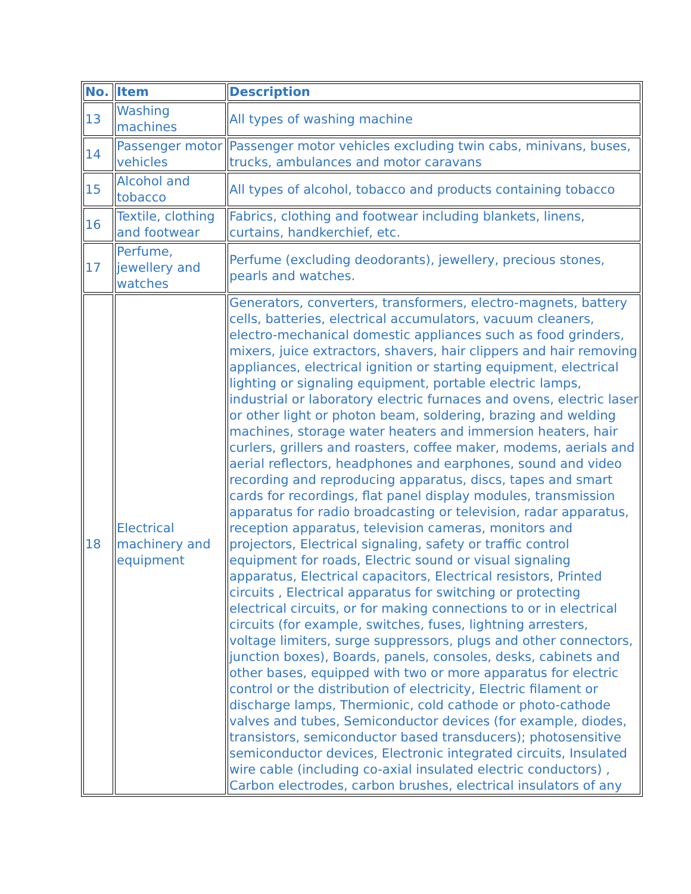| No. | Item | Description |
| --- | --- | --- |
| 13 | Washing machines | All types of washing machine |
| 14 | Passenger motor vehicles | Passenger motor vehicles excluding twin cabs, minivans, buses, trucks, ambulances and motor caravans |
| 15 | Alcohol and tobacco | All types of alcohol, tobacco and products containing tobacco |
| 16 | Textile, clothing and footwear | Fabrics, clothing and footwear including blankets, linens, curtains, handkerchief, etc. |
| 17 | Perfume, jewellery and watches | Perfume (excluding deodorants), jewellery, precious stones, pearls and watches. |
| 18 | Electrical machinery and equipment | Generators, converters, transformers, electro-magnets, battery cells, batteries, electrical accumulators, vacuum cleaners, electro-mechanical domestic appliances such as food grinders, mixers, juice extractors, shavers, hair clippers and hair removing appliances, electrical ignition or starting equipment, electrical lighting or signaling equipment, portable electric lamps, industrial or laboratory electric furnaces and ovens, electric laser or other light or photon beam, soldering, brazing and welding machines, storage water heaters and immersion heaters, hair curlers, grillers and roasters, coffee maker, modems, aerials and aerial reflectors, headphones and earphones, sound and video recording and reproducing apparatus, discs, tapes and smart cards for recordings, flat panel display modules, transmission apparatus for radio broadcasting or television, radar apparatus, reception apparatus, television cameras, monitors and projectors, Electrical signaling, safety or traffic control equipment for roads, Electric sound or visual signaling apparatus, Electrical capacitors, Electrical resistors, Printed circuits , Electrical apparatus for switching or protecting electrical circuits, or for making connections to or in electrical circuits (for example, switches, fuses, lightning arresters, voltage limiters, surge suppressors, plugs and other connectors, junction boxes), Boards, panels, consoles, desks, cabinets and other bases, equipped with two or more apparatus for electric control or the distribution of electricity, Electric filament or discharge lamps, Thermionic, cold cathode or photo-cathode valves and tubes, Semiconductor devices (for example, diodes, transistors, semiconductor based transducers); photosensitive semiconductor devices, Electronic integrated circuits, Insulated wire cable (including co-axial insulated electric conductors) , Carbon electrodes, carbon brushes, electrical insulators of any |